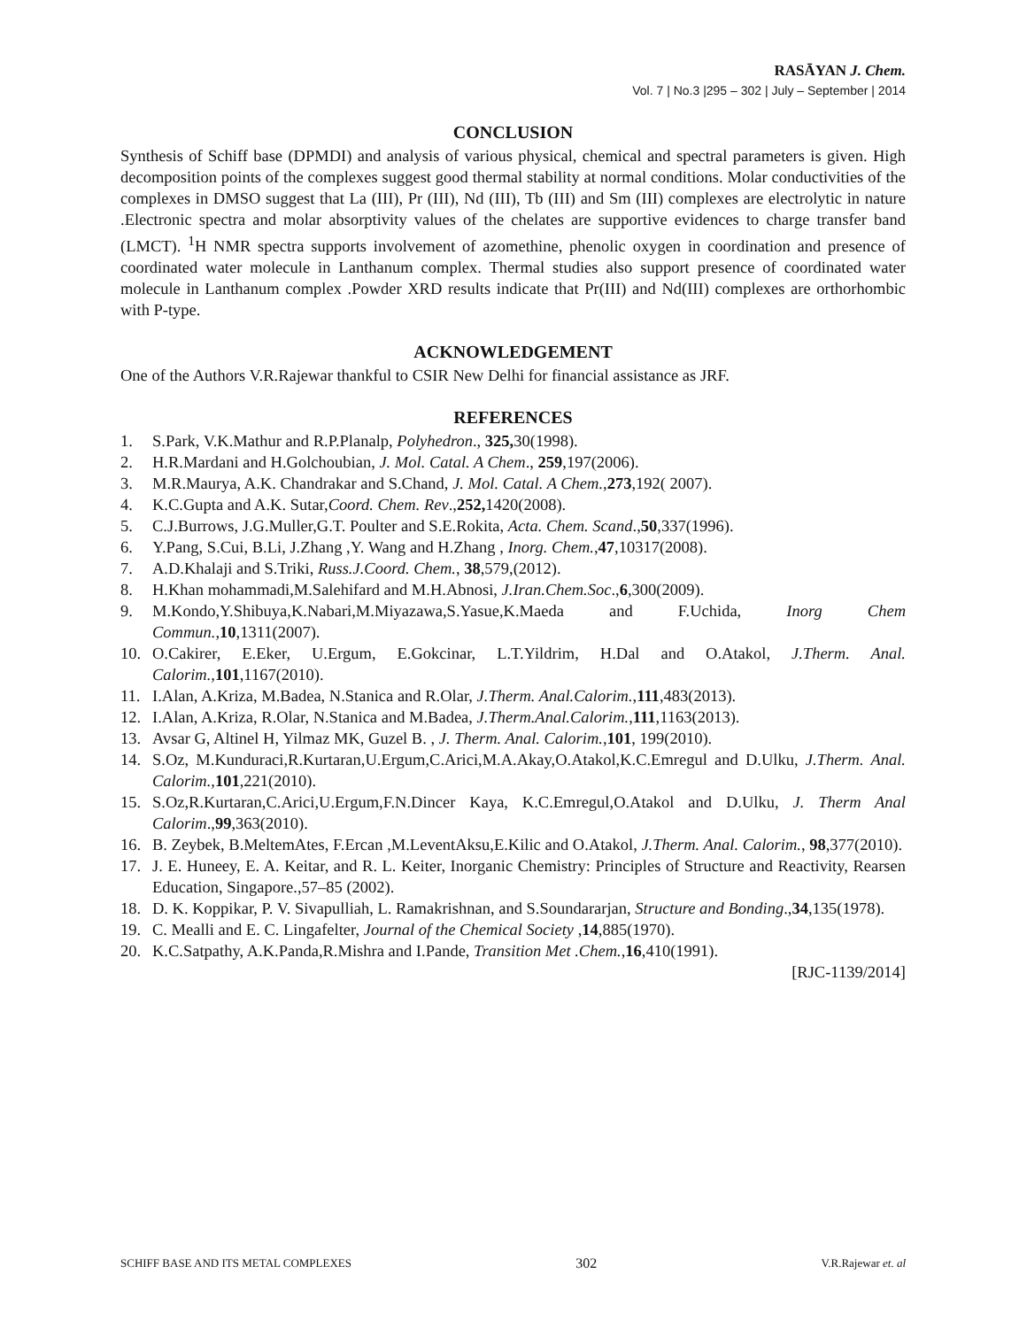RASĀYAN J. Chem.
Vol. 7 | No.3 |295 – 302 | July – September | 2014
CONCLUSION
Synthesis of Schiff base (DPMDI) and analysis of various physical, chemical and spectral parameters is given. High decomposition points of the complexes suggest good thermal stability at normal conditions. Molar conductivities of the complexes in DMSO suggest that La (III), Pr (III), Nd (III), Tb (III) and Sm (III) complexes are electrolytic in nature .Electronic spectra and molar absorptivity values of the chelates are supportive evidences to charge transfer band (LMCT). <sup>1</sup>H NMR spectra supports involvement of azomethine, phenolic oxygen in coordination and presence of coordinated water molecule in Lanthanum complex. Thermal studies also support presence of coordinated water molecule in Lanthanum complex .Powder XRD results indicate that Pr(III) and Nd(III) complexes are orthorhombic with P-type.
ACKNOWLEDGEMENT
One of the Authors V.R.Rajewar thankful to CSIR New Delhi for financial assistance as JRF.
REFERENCES
1. S.Park, V.K.Mathur and R.P.Planalp, Polyhedron., 325, 30(1998).
2. H.R.Mardani and H.Golchoubian, J. Mol. Catal. A Chem., 259,197(2006).
3. M.R.Maurya, A.K. Chandrakar and S.Chand, J. Mol. Catal. A Chem., 273,192( 2007).
4. K.C.Gupta and A.K. Sutar,Coord. Chem. Rev.,252, 1420(2008).
5. C.J.Burrows, J.G.Muller,G.T. Poulter and S.E.Rokita, Acta. Chem. Scand.,50,337(1996).
6. Y.Pang, S.Cui, B.Li, J.Zhang ,Y. Wang and H.Zhang , Inorg. Chem.,47,10317(2008).
7. A.D.Khalaji and S.Triki, Russ.J.Coord. Chem., 38,579,(2012).
8. H.Khan mohammadi,M.Salehifard and M.H.Abnosi, J.Iran.Chem.Soc.,6,300(2009).
9. M.Kondo,Y.Shibuya,K.Nabari,M.Miyazawa,S.Yasue,K.Maeda and F.Uchida, Inorg Chem Commun., 10,1311(2007).
10. O.Cakirer, E.Eker, U.Ergum, E.Gokcinar, L.T.Yildrim, H.Dal and O.Atakol, J.Therm. Anal. Calorim., 101,1167(2010).
11. I.Alan, A.Kriza, M.Badea, N.Stanica and R.Olar, J.Therm. Anal.Calorim.,111,483(2013).
12. I.Alan, A.Kriza, R.Olar, N.Stanica and M.Badea, J.Therm.Anal.Calorim., 111,1163(2013).
13. Avsar G, Altinel H, Yilmaz MK, Guzel B. , J. Therm. Anal. Calorim., 101, 199(2010).
14. S.Oz, M.Kunduraci,R.Kurtaran,U.Ergum,C.Arici,M.A.Akay,O.Atakol,K.C.Emregul and D.Ulku, J.Therm. Anal. Calorim., 101,221(2010).
15. S.Oz,R.Kurtaran,C.Arici,U.Ergum,F.N.Dincer Kaya, K.C.Emregul,O.Atakol and D.Ulku, J. Therm Anal Calorim.,99,363(2010).
16. B. Zeybek, B.MeltemAtes, F.Ercan ,M.LeventAksu,E.Kilic and O.Atakol, J.Therm. Anal. Calorim., 98,377(2010).
17. J. E. Huneey, E. A. Keitar, and R. L. Keiter, Inorganic Chemistry: Principles of Structure and Reactivity, Rearsen Education, Singapore.,57–85 (2002).
18. D. K. Koppikar, P. V. Sivapulliah, L. Ramakrishnan, and S.Soundararjan, Structure and Bonding.,34,135(1978).
19. C. Mealli and E. C. Lingafelter, Journal of the Chemical Society ,14,885(1970).
20. K.C.Satpathy, A.K.Panda,R.Mishra and I.Pande, Transition Met .Chem.,16,410(1991).
[RJC-1139/2014]
SCHIFF BASE AND ITS METAL COMPLEXES 302 V.R.Rajewar et. al